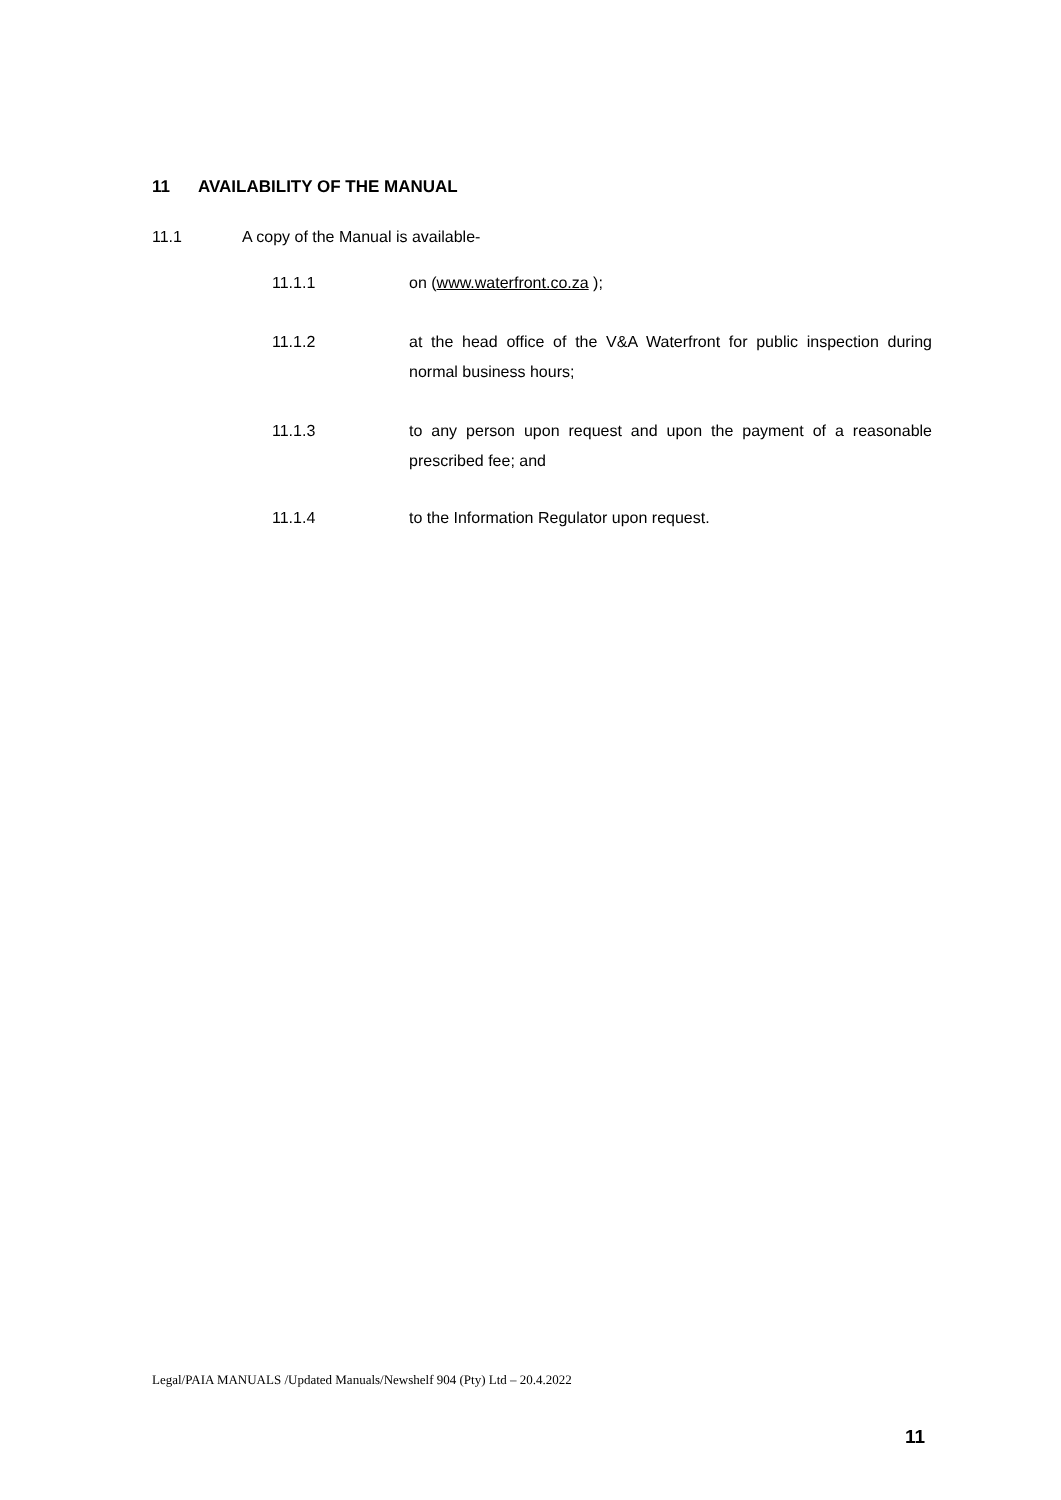11 AVAILABILITY OF THE MANUAL
11.1 A copy of the Manual is available-
11.1.1 on (www.waterfront.co.za );
11.1.2 at the head office of the V&A Waterfront for public inspection during normal business hours;
11.1.3 to any person upon request and upon the payment of a reasonable prescribed fee; and
11.1.4 to the Information Regulator upon request.
Legal/PAIA MANUALS /Updated Manuals/Newshelf 904 (Pty) Ltd – 20.4.2022
11